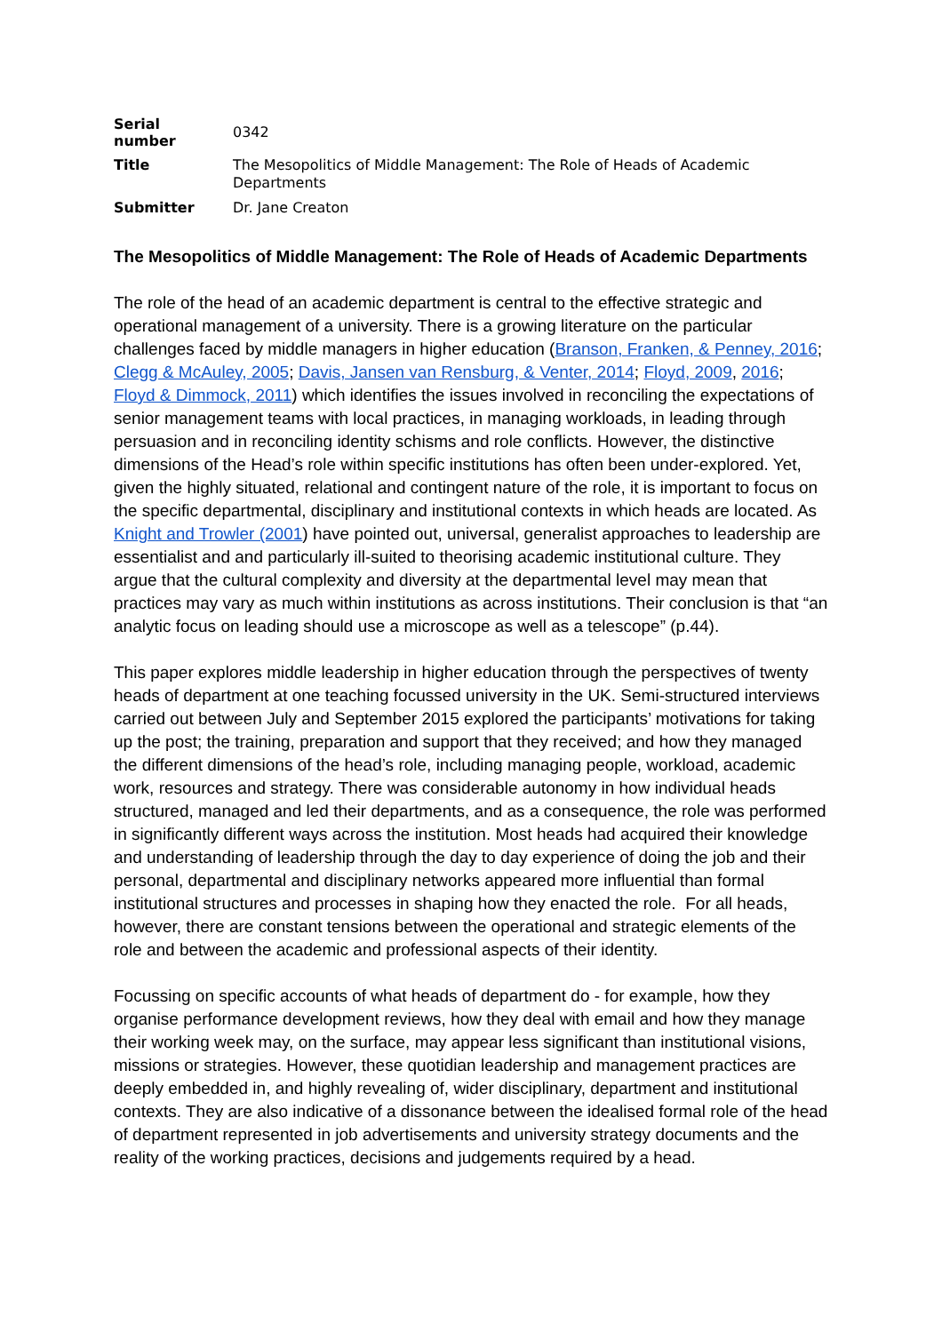| Serial number | 0342 |
| Title | The Mesopolitics of Middle Management: The Role of Heads of Academic Departments |
| Submitter | Dr. Jane Creaton |
The Mesopolitics of Middle Management: The Role of Heads of Academic Departments
The role of the head of an academic department is central to the effective strategic and operational management of a university. There is a growing literature on the particular challenges faced by middle managers in higher education (Branson, Franken, & Penney, 2016; Clegg & McAuley, 2005; Davis, Jansen van Rensburg, & Venter, 2014; Floyd, 2009, 2016; Floyd & Dimmock, 2011) which identifies the issues involved in reconciling the expectations of senior management teams with local practices, in managing workloads, in leading through persuasion and in reconciling identity schisms and role conflicts. However, the distinctive dimensions of the Head’s role within specific institutions has often been under-explored. Yet, given the highly situated, relational and contingent nature of the role, it is important to focus on the specific departmental, disciplinary and institutional contexts in which heads are located. As Knight and Trowler (2001) have pointed out, universal, generalist approaches to leadership are essentialist and and particularly ill-suited to theorising academic institutional culture. They argue that the cultural complexity and diversity at the departmental level may mean that practices may vary as much within institutions as across institutions. Their conclusion is that “an analytic focus on leading should use a microscope as well as a telescope” (p.44).
This paper explores middle leadership in higher education through the perspectives of twenty heads of department at one teaching focussed university in the UK. Semi-structured interviews carried out between July and September 2015 explored the participants’ motivations for taking up the post; the training, preparation and support that they received; and how they managed the different dimensions of the head’s role, including managing people, workload, academic work, resources and strategy. There was considerable autonomy in how individual heads structured, managed and led their departments, and as a consequence, the role was performed in significantly different ways across the institution. Most heads had acquired their knowledge and understanding of leadership through the day to day experience of doing the job and their personal, departmental and disciplinary networks appeared more influential than formal institutional structures and processes in shaping how they enacted the role. For all heads, however, there are constant tensions between the operational and strategic elements of the role and between the academic and professional aspects of their identity.
Focussing on specific accounts of what heads of department do - for example, how they organise performance development reviews, how they deal with email and how they manage their working week may, on the surface, may appear less significant than institutional visions, missions or strategies. However, these quotidian leadership and management practices are deeply embedded in, and highly revealing of, wider disciplinary, department and institutional contexts. They are also indicative of a dissonance between the idealised formal role of the head of department represented in job advertisements and university strategy documents and the reality of the working practices, decisions and judgements required by a head.